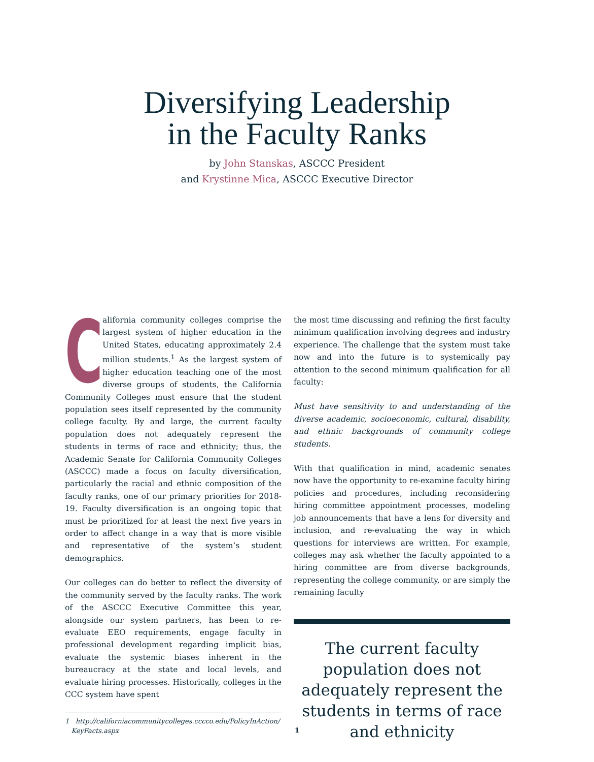Diversifying Leadership
in the Faculty Ranks
by John Stanskas, ASCCC President
and Krystinne Mica, ASCCC Executive Director
California community colleges comprise the largest system of higher education in the United States, educating approximately 2.4 million students.<sup>1</sup> As the largest system of higher education teaching one of the most diverse groups of students, the California Community Colleges must ensure that the student population sees itself represented by the community college faculty. By and large, the current faculty population does not adequately represent the students in terms of race and ethnicity; thus, the Academic Senate for California Community Colleges (ASCCC) made a focus on faculty diversification, particularly the racial and ethnic composition of the faculty ranks, one of our primary priorities for 2018-19. Faculty diversification is an ongoing topic that must be prioritized for at least the next five years in order to affect change in a way that is more visible and representative of the system’s student demographics.
Our colleges can do better to reflect the diversity of the community served by the faculty ranks. The work of the ASCCC Executive Committee this year, alongside our system partners, has been to re-evaluate EEO requirements, engage faculty in professional development regarding implicit bias, evaluate the systemic biases inherent in the bureaucracy at the state and local levels, and evaluate hiring processes. Historically, colleges in the CCC system have spent
1 http://californiacommunitycolleges.cccco.edu/PolicyInAction/
KeyFacts.aspx
the most time discussing and refining the first faculty minimum qualification involving degrees and industry experience. The challenge that the system must take now and into the future is to systemically pay attention to the second minimum qualification for all faculty:
Must have sensitivity to and understanding of the diverse academic, socioeconomic, cultural, disability, and ethnic backgrounds of community college students.
With that qualification in mind, academic senates now have the opportunity to re-examine faculty hiring policies and procedures, including reconsidering hiring committee appointment processes, modeling job announcements that have a lens for diversity and inclusion, and re-evaluating the way in which questions for interviews are written. For example, colleges may ask whether the faculty appointed to a hiring committee are from diverse backgrounds, representing the college community, or are simply the remaining faculty
The current faculty population does not adequately represent the students in terms of race and ethnicity
1